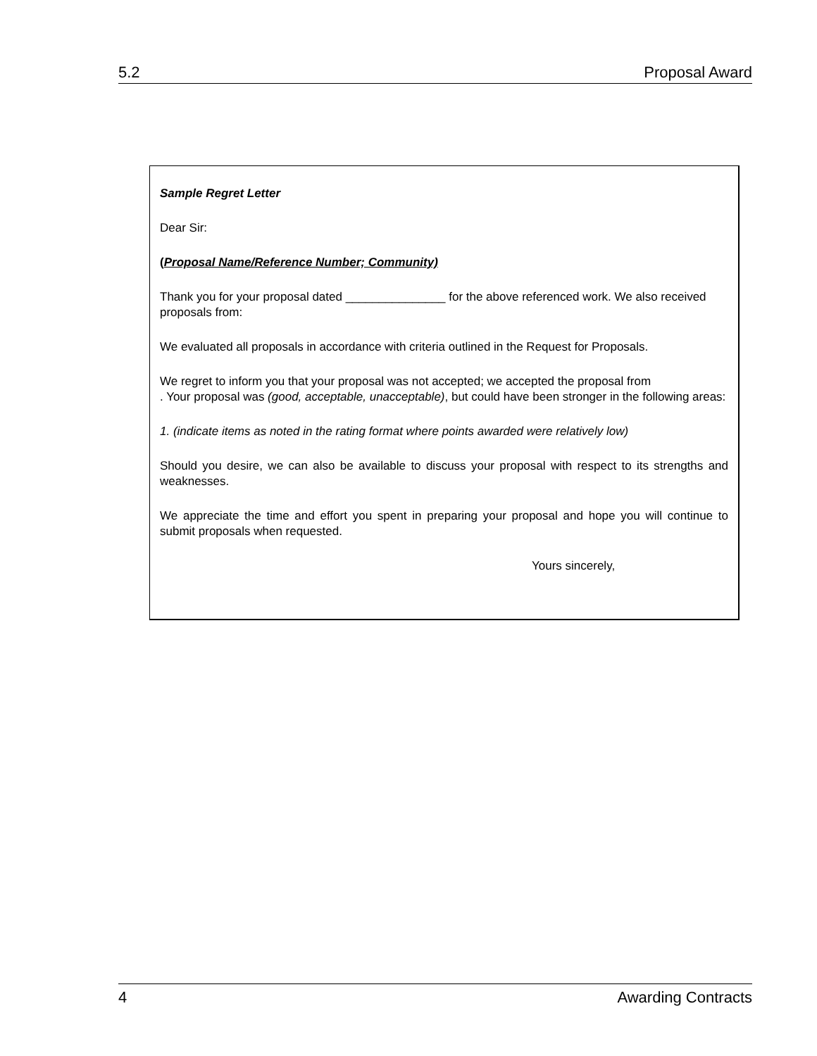5.2 Proposal Award
Sample Regret Letter
Dear Sir:
(Proposal Name/Reference Number; Community)
Thank you for your proposal dated _______________ for the above referenced work. We also received proposals from:
We evaluated all proposals in accordance with criteria outlined in the Request for Proposals.
We regret to inform you that your proposal was not accepted; we accepted the proposal from
. Your proposal was (good, acceptable, unacceptable), but could have been stronger in the following areas:
1. (indicate items as noted in the rating format where points awarded were relatively low)
Should you desire, we can also be available to discuss your proposal with respect to its strengths and weaknesses.
We appreciate the time and effort you spent in preparing your proposal and hope you will continue to submit proposals when requested.
Yours sincerely,
4 Awarding Contracts